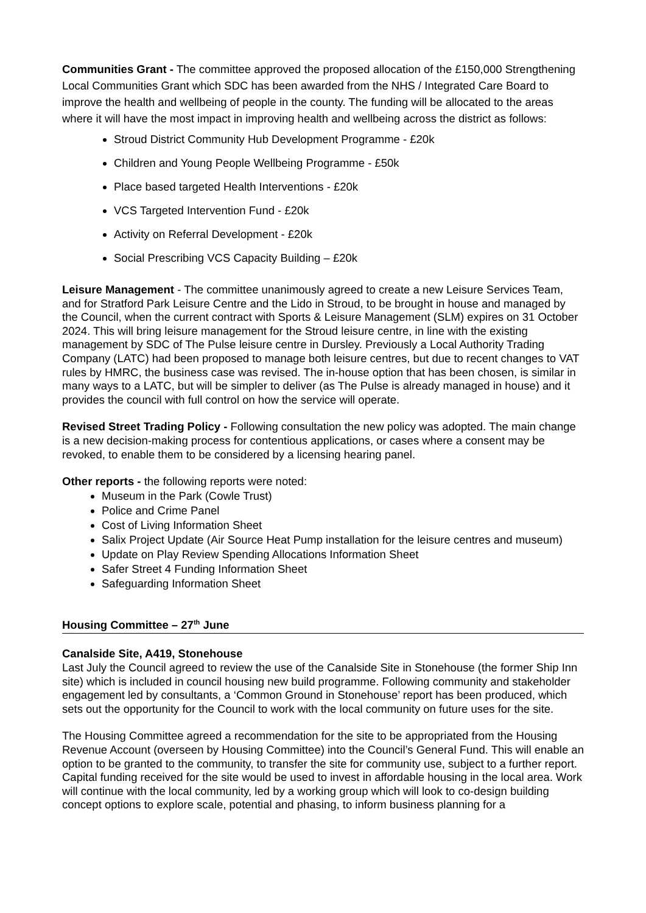Communities Grant - The committee approved the proposed allocation of the £150,000 Strengthening Local Communities Grant which SDC has been awarded from the NHS / Integrated Care Board to improve the health and wellbeing of people in the county. The funding will be allocated to the areas where it will have the most impact in improving health and wellbeing across the district as follows:
Stroud District Community Hub Development Programme - £20k
Children and Young People Wellbeing Programme - £50k
Place based targeted Health Interventions - £20k
VCS Targeted Intervention Fund - £20k
Activity on Referral Development - £20k
Social Prescribing VCS Capacity Building – £20k
Leisure Management - The committee unanimously agreed to create a new Leisure Services Team, and for Stratford Park Leisure Centre and the Lido in Stroud, to be brought in house and managed by the Council, when the current contract with Sports & Leisure Management (SLM) expires on 31 October 2024. This will bring leisure management for the Stroud leisure centre, in line with the existing management by SDC of The Pulse leisure centre in Dursley. Previously a Local Authority Trading Company (LATC) had been proposed to manage both leisure centres, but due to recent changes to VAT rules by HMRC, the business case was revised. The in-house option that has been chosen, is similar in many ways to a LATC, but will be simpler to deliver (as The Pulse is already managed in house) and it provides the council with full control on how the service will operate.
Revised Street Trading Policy - Following consultation the new policy was adopted. The main change is a new decision-making process for contentious applications, or cases where a consent may be revoked, to enable them to be considered by a licensing hearing panel.
Other reports - the following reports were noted:
Museum in the Park (Cowle Trust)
Police and Crime Panel
Cost of Living Information Sheet
Salix Project Update (Air Source Heat Pump installation for the leisure centres and museum)
Update on Play Review Spending Allocations Information Sheet
Safer Street 4 Funding Information Sheet
Safeguarding Information Sheet
Housing Committee – 27<sup>th</sup> June
Canalside Site, A419, Stonehouse
Last July the Council agreed to review the use of the Canalside Site in Stonehouse (the former Ship Inn site) which is included in council housing new build programme. Following community and stakeholder engagement led by consultants, a ‘Common Ground in Stonehouse’ report has been produced, which sets out the opportunity for the Council to work with the local community on future uses for the site.
The Housing Committee agreed a recommendation for the site to be appropriated from the Housing Revenue Account (overseen by Housing Committee) into the Council’s General Fund. This will enable an option to be granted to the community, to transfer the site for community use, subject to a further report. Capital funding received for the site would be used to invest in affordable housing in the local area. Work will continue with the local community, led by a working group which will look to co-design building concept options to explore scale, potential and phasing, to inform business planning for a